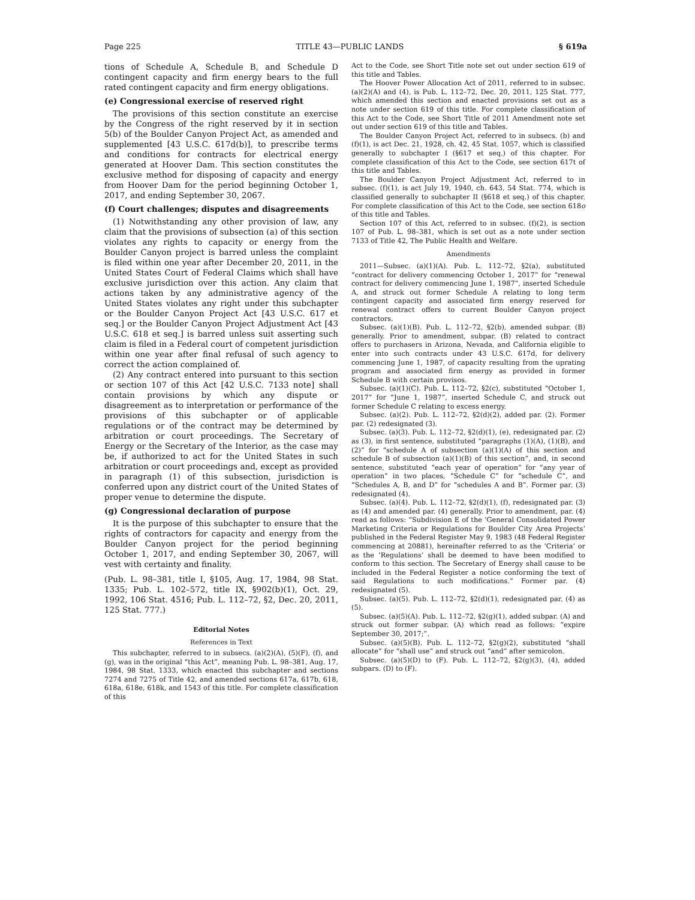Page 225 TITLE 43—PUBLIC LANDS § 619a
tions of Schedule A, Schedule B, and Schedule D contingent capacity and firm energy bears to the full rated contingent capacity and firm energy obligations.
(e) Congressional exercise of reserved right
The provisions of this section constitute an exercise by the Congress of the right reserved by it in section 5(b) of the Boulder Canyon Project Act, as amended and supplemented [43 U.S.C. 617d(b)], to prescribe terms and conditions for contracts for electrical energy generated at Hoover Dam. This section constitutes the exclusive method for disposing of capacity and energy from Hoover Dam for the period beginning October 1, 2017, and ending September 30, 2067.
(f) Court challenges; disputes and disagreements
(1) Notwithstanding any other provision of law, any claim that the provisions of subsection (a) of this section violates any rights to capacity or energy from the Boulder Canyon project is barred unless the complaint is filed within one year after December 20, 2011, in the United States Court of Federal Claims which shall have exclusive jurisdiction over this action. Any claim that actions taken by any administrative agency of the United States violates any right under this subchapter or the Boulder Canyon Project Act [43 U.S.C. 617 et seq.] or the Boulder Canyon Project Adjustment Act [43 U.S.C. 618 et seq.] is barred unless suit asserting such claim is filed in a Federal court of competent jurisdiction within one year after final refusal of such agency to correct the action complained of.
(2) Any contract entered into pursuant to this section or section 107 of this Act [42 U.S.C. 7133 note] shall contain provisions by which any dispute or disagreement as to interpretation or performance of the provisions of this subchapter or of applicable regulations or of the contract may be determined by arbitration or court proceedings. The Secretary of Energy or the Secretary of the Interior, as the case may be, if authorized to act for the United States in such arbitration or court proceedings and, except as provided in paragraph (1) of this subsection, jurisdiction is conferred upon any district court of the United States of proper venue to determine the dispute.
(g) Congressional declaration of purpose
It is the purpose of this subchapter to ensure that the rights of contractors for capacity and energy from the Boulder Canyon project for the period beginning October 1, 2017, and ending September 30, 2067, will vest with certainty and finality.
(Pub. L. 98–381, title I, §105, Aug. 17, 1984, 98 Stat. 1335; Pub. L. 102–572, title IX, §902(b)(1), Oct. 29, 1992, 106 Stat. 4516; Pub. L. 112–72, §2, Dec. 20, 2011, 125 Stat. 777.)
Editorial Notes
References in Text
This subchapter, referred to in subsecs. (a)(2)(A), (5)(F), (f), and (g), was in the original “this Act”, meaning Pub. L. 98–381, Aug. 17, 1984, 98 Stat. 1333, which enacted this subchapter and sections 7274 and 7275 of Title 42, and amended sections 617a, 617b, 618, 618a, 618e, 618k, and 1543 of this title. For complete classification of this
Act to the Code, see Short Title note set out under section 619 of this title and Tables.
The Hoover Power Allocation Act of 2011, referred to in subsec. (a)(2)(A) and (4), is Pub. L. 112–72, Dec. 20, 2011, 125 Stat. 777, which amended this section and enacted provisions set out as a note under section 619 of this title. For complete classification of this Act to the Code, see Short Title of 2011 Amendment note set out under section 619 of this title and Tables.
The Boulder Canyon Project Act, referred to in subsecs. (b) and (f)(1), is act Dec. 21, 1928, ch. 42, 45 Stat. 1057, which is classified generally to subchapter I (§617 et seq.) of this chapter. For complete classification of this Act to the Code, see section 617t of this title and Tables.
The Boulder Canyon Project Adjustment Act, referred to in subsec. (f)(1), is act July 19, 1940, ch. 643, 54 Stat. 774, which is classified generally to subchapter II (§618 et seq.) of this chapter. For complete classification of this Act to the Code, see section 618o of this title and Tables.
Section 107 of this Act, referred to in subsec. (f)(2), is section 107 of Pub. L. 98–381, which is set out as a note under section 7133 of Title 42, The Public Health and Welfare.
Amendments
2011—Subsec. (a)(1)(A). Pub. L. 112–72, §2(a), substituted “contract for delivery commencing October 1, 2017” for “renewal contract for delivery commencing June 1, 1987”, inserted Schedule A, and struck out former Schedule A relating to long term contingent capacity and associated firm energy reserved for renewal contract offers to current Boulder Canyon project contractors.
Subsec. (a)(1)(B). Pub. L. 112–72, §2(b), amended subpar. (B) generally. Prior to amendment, subpar. (B) related to contract offers to purchasers in Arizona, Nevada, and California eligible to enter into such contracts under 43 U.S.C. 617d, for delivery commencing June 1, 1987, of capacity resulting from the uprating program and associated firm energy as provided in former Schedule B with certain provisos.
Subsec. (a)(1)(C). Pub. L. 112–72, §2(c), substituted “October 1, 2017” for “June 1, 1987”, inserted Schedule C, and struck out former Schedule C relating to excess energy.
Subsec. (a)(2). Pub. L. 112–72, §2(d)(2), added par. (2). Former par. (2) redesignated (3).
Subsec. (a)(3). Pub. L. 112–72, §2(d)(1), (e), redesignated par. (2) as (3), in first sentence, substituted “paragraphs (1)(A), (1)(B), and (2)” for “schedule A of subsection (a)(1)(A) of this section and schedule B of subsection (a)(1)(B) of this section”, and, in second sentence, substituted “each year of operation” for “any year of operation” in two places, “Schedule C” for “schedule C”, and “Schedules A, B, and D” for “schedules A and B”. Former par. (3) redesignated (4).
Subsec. (a)(4). Pub. L. 112–72, §2(d)(1), (f), redesignated par. (3) as (4) and amended par. (4) generally. Prior to amendment, par. (4) read as follows: “Subdivision E of the ‘General Consolidated Power Marketing Criteria or Regulations for Boulder City Area Projects’ published in the Federal Register May 9, 1983 (48 Federal Register commencing at 20881), hereinafter referred to as the ‘Criteria’ or as the ‘Regulations’ shall be deemed to have been modified to conform to this section. The Secretary of Energy shall cause to be included in the Federal Register a notice conforming the text of said Regulations to such modifications.” Former par. (4) redesignated (5).
Subsec. (a)(5). Pub. L. 112–72, §2(d)(1), redesignated par. (4) as (5).
Subsec. (a)(5)(A). Pub. L. 112–72, §2(g)(1), added subpar. (A) and struck out former subpar. (A) which read as follows: “expire September 30, 2017;”.
Subsec. (a)(5)(B). Pub. L. 112–72, §2(g)(2), substituted “shall allocate” for “shall use” and struck out “and” after semicolon.
Subsec. (a)(5)(D) to (F). Pub. L. 112–72, §2(g)(3), (4), added subpars. (D) to (F).